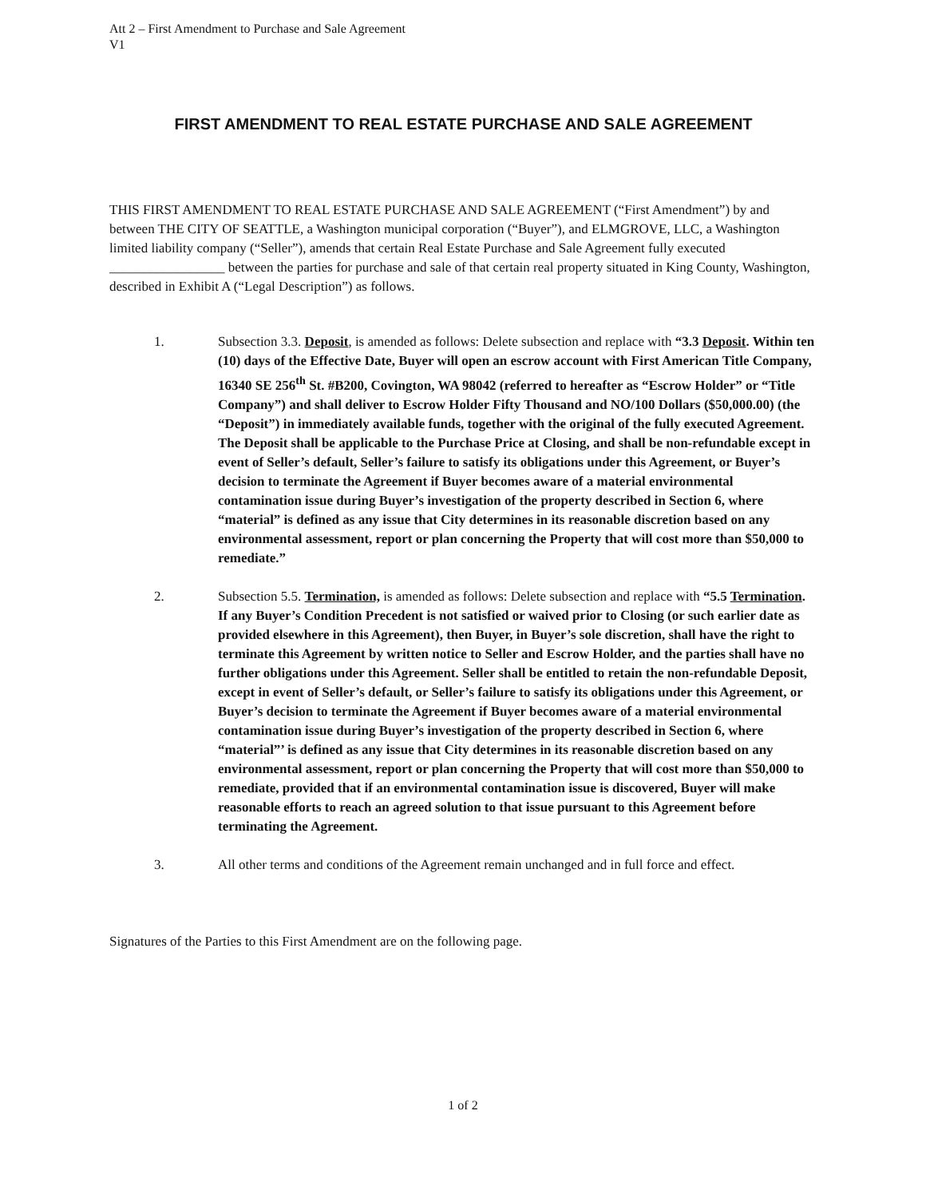Att 2 – First Amendment to Purchase and Sale Agreement
V1
FIRST AMENDMENT TO REAL ESTATE PURCHASE AND SALE AGREEMENT
THIS FIRST AMENDMENT TO REAL ESTATE PURCHASE AND SALE AGREEMENT (“First Amendment”) by and between THE CITY OF SEATTLE, a Washington municipal corporation (“Buyer”), and ELMGROVE, LLC, a Washington limited liability company (“Seller”), amends that certain Real Estate Purchase and Sale Agreement fully executed _________________ between the parties for purchase and sale of that certain real property situated in King County, Washington, described in Exhibit A (“Legal Description”) as follows.
1. Subsection 3.3. Deposit, is amended as follows: Delete subsection and replace with “3.3 Deposit. Within ten (10) days of the Effective Date, Buyer will open an escrow account with First American Title Company, 16340 SE 256<sup>th</sup> St. #B200, Covington, WA 98042 (referred to hereafter as “Escrow Holder” or “Title Company”) and shall deliver to Escrow Holder Fifty Thousand and NO/100 Dollars ($50,000.00) (the “Deposit”) in immediately available funds, together with the original of the fully executed Agreement. The Deposit shall be applicable to the Purchase Price at Closing, and shall be non-refundable except in event of Seller’s default, Seller’s failure to satisfy its obligations under this Agreement, or Buyer’s decision to terminate the Agreement if Buyer becomes aware of a material environmental contamination issue during Buyer’s investigation of the property described in Section 6, where “material” is defined as any issue that City determines in its reasonable discretion based on any environmental assessment, report or plan concerning the Property that will cost more than $50,000 to remediate.”
2. Subsection 5.5. Termination, is amended as follows: Delete subsection and replace with “5.5 Termination. If any Buyer’s Condition Precedent is not satisfied or waived prior to Closing (or such earlier date as provided elsewhere in this Agreement), then Buyer, in Buyer’s sole discretion, shall have the right to terminate this Agreement by written notice to Seller and Escrow Holder, and the parties shall have no further obligations under this Agreement. Seller shall be entitled to retain the non-refundable Deposit, except in event of Seller’s default, or Seller’s failure to satisfy its obligations under this Agreement, or Buyer’s decision to terminate the Agreement if Buyer becomes aware of a material environmental contamination issue during Buyer’s investigation of the property described in Section 6, where “material”’ is defined as any issue that City determines in its reasonable discretion based on any environmental assessment, report or plan concerning the Property that will cost more than $50,000 to remediate, provided that if an environmental contamination issue is discovered, Buyer will make reasonable efforts to reach an agreed solution to that issue pursuant to this Agreement before terminating the Agreement.
3. All other terms and conditions of the Agreement remain unchanged and in full force and effect.
Signatures of the Parties to this First Amendment are on the following page.
1 of 2